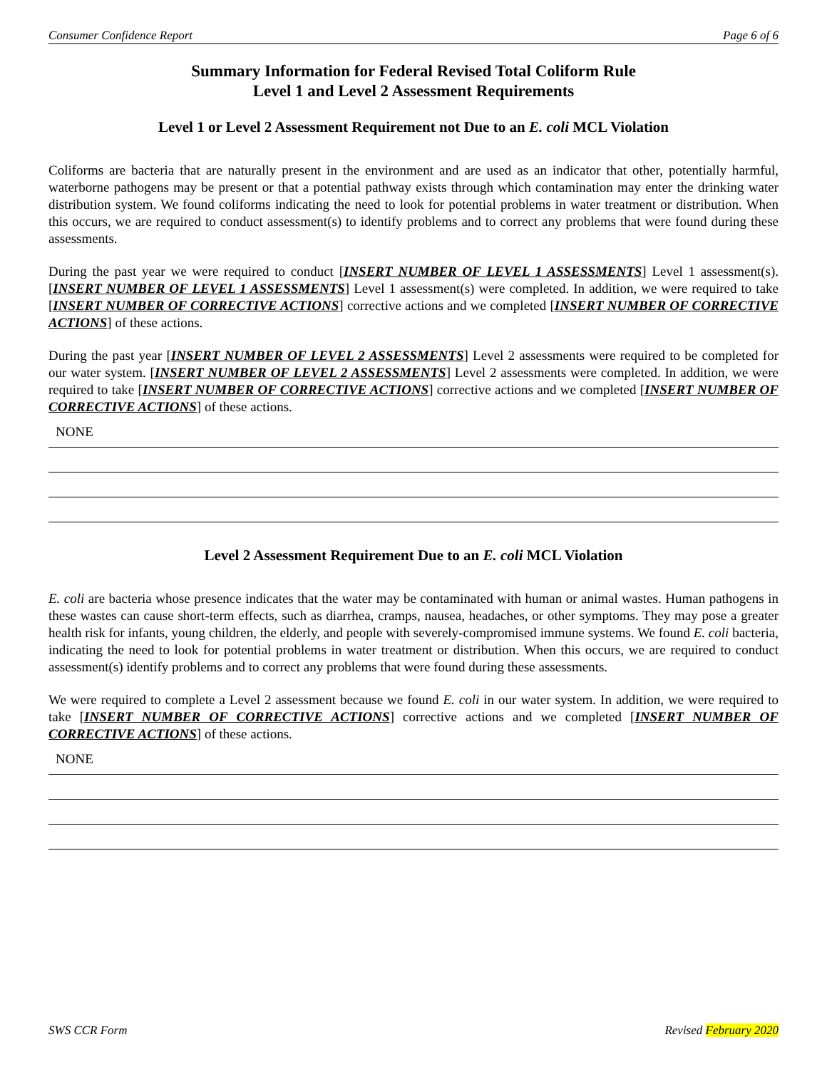Consumer Confidence Report Page 6 of 6
Summary Information for Federal Revised Total Coliform Rule
Level 1 and Level 2 Assessment Requirements
Level 1 or Level 2 Assessment Requirement not Due to an E. coli MCL Violation
Coliforms are bacteria that are naturally present in the environment and are used as an indicator that other, potentially harmful, waterborne pathogens may be present or that a potential pathway exists through which contamination may enter the drinking water distribution system. We found coliforms indicating the need to look for potential problems in water treatment or distribution. When this occurs, we are required to conduct assessment(s) to identify problems and to correct any problems that were found during these assessments.
During the past year we were required to conduct [INSERT NUMBER OF LEVEL 1 ASSESSMENTS] Level 1 assessment(s). [INSERT NUMBER OF LEVEL 1 ASSESSMENTS] Level 1 assessment(s) were completed. In addition, we were required to take [INSERT NUMBER OF CORRECTIVE ACTIONS] corrective actions and we completed [INSERT NUMBER OF CORRECTIVE ACTIONS] of these actions.
During the past year [INSERT NUMBER OF LEVEL 2 ASSESSMENTS] Level 2 assessments were required to be completed for our water system. [INSERT NUMBER OF LEVEL 2 ASSESSMENTS] Level 2 assessments were completed. In addition, we were required to take [INSERT NUMBER OF CORRECTIVE ACTIONS] corrective actions and we completed [INSERT NUMBER OF CORRECTIVE ACTIONS] of these actions.
NONE
Level 2 Assessment Requirement Due to an E. coli MCL Violation
E. coli are bacteria whose presence indicates that the water may be contaminated with human or animal wastes. Human pathogens in these wastes can cause short-term effects, such as diarrhea, cramps, nausea, headaches, or other symptoms. They may pose a greater health risk for infants, young children, the elderly, and people with severely-compromised immune systems. We found E. coli bacteria, indicating the need to look for potential problems in water treatment or distribution. When this occurs, we are required to conduct assessment(s) identify problems and to correct any problems that were found during these assessments.
We were required to complete a Level 2 assessment because we found E. coli in our water system. In addition, we were required to take [INSERT NUMBER OF CORRECTIVE ACTIONS] corrective actions and we completed [INSERT NUMBER OF CORRECTIVE ACTIONS] of these actions.
NONE
SWS CCR Form Revised February 2020